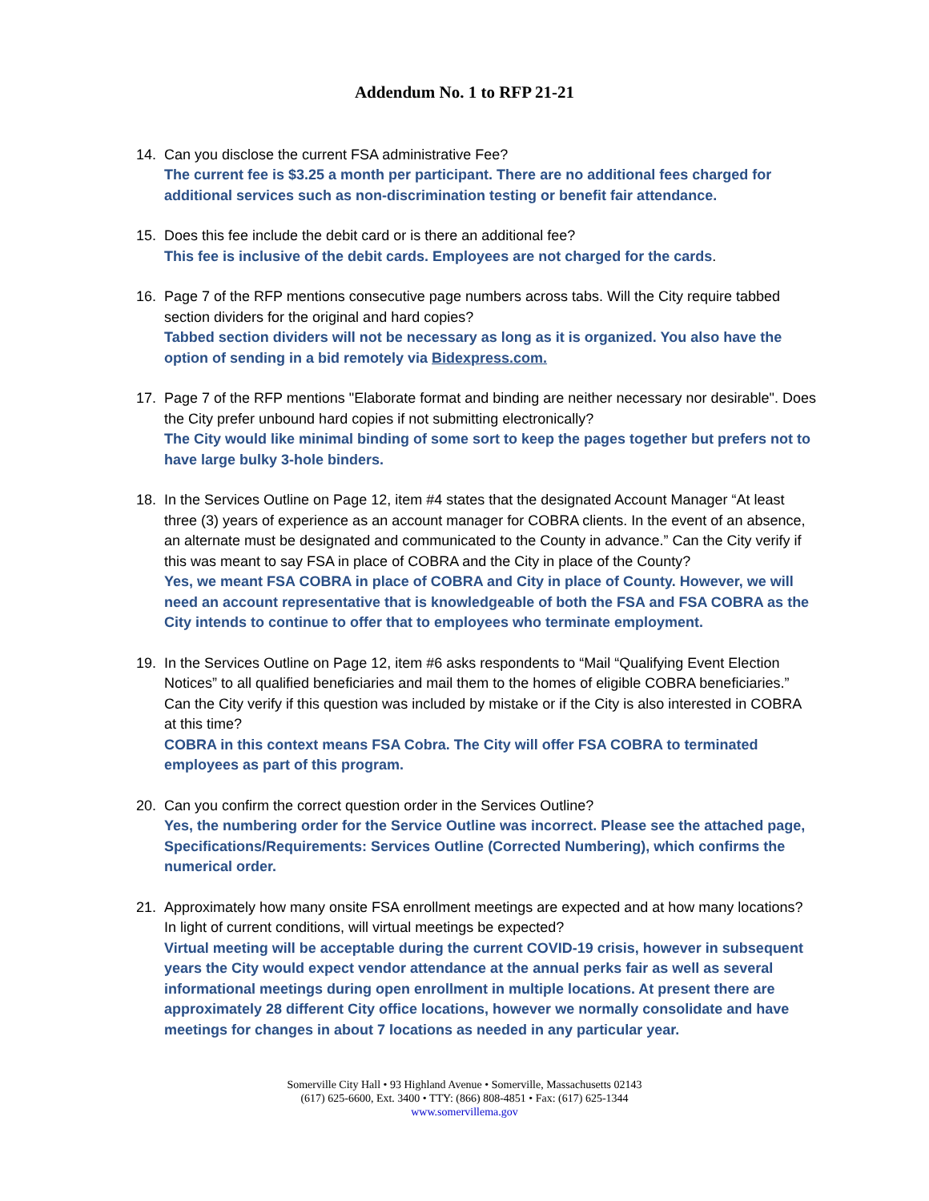Addendum No. 1 to RFP 21-21
14. Can you disclose the current FSA administrative Fee?
The current fee is $3.25 a month per participant. There are no additional fees charged for additional services such as non-discrimination testing or benefit fair attendance.
15. Does this fee include the debit card or is there an additional fee?
This fee is inclusive of the debit cards. Employees are not charged for the cards.
16. Page 7 of the RFP mentions consecutive page numbers across tabs. Will the City require tabbed section dividers for the original and hard copies?
Tabbed section dividers will not be necessary as long as it is organized. You also have the option of sending in a bid remotely via Bidexpress.com.
17. Page 7 of the RFP mentions "Elaborate format and binding are neither necessary nor desirable". Does the City prefer unbound hard copies if not submitting electronically?
The City would like minimal binding of some sort to keep the pages together but prefers not to have large bulky 3-hole binders.
18. In the Services Outline on Page 12, item #4 states that the designated Account Manager “At least three (3) years of experience as an account manager for COBRA clients. In the event of an absence, an alternate must be designated and communicated to the County in advance.” Can the City verify if this was meant to say FSA in place of COBRA and the City in place of the County?
Yes, we meant FSA COBRA in place of COBRA and City in place of County. However, we will need an account representative that is knowledgeable of both the FSA and FSA COBRA as the City intends to continue to offer that to employees who terminate employment.
19. In the Services Outline on Page 12, item #6 asks respondents to “Mail “Qualifying Event Election Notices” to all qualified beneficiaries and mail them to the homes of eligible COBRA beneficiaries.” Can the City verify if this question was included by mistake or if the City is also interested in COBRA at this time?
COBRA in this context means FSA Cobra. The City will offer FSA COBRA to terminated employees as part of this program.
20. Can you confirm the correct question order in the Services Outline?
Yes, the numbering order for the Service Outline was incorrect. Please see the attached page, Specifications/Requirements: Services Outline (Corrected Numbering), which confirms the numerical order.
21. Approximately how many onsite FSA enrollment meetings are expected and at how many locations? In light of current conditions, will virtual meetings be expected?
Virtual meeting will be acceptable during the current COVID-19 crisis, however in subsequent years the City would expect vendor attendance at the annual perks fair as well as several informational meetings during open enrollment in multiple locations. At present there are approximately 28 different City office locations, however we normally consolidate and have meetings for changes in about 7 locations as needed in any particular year.
Somerville City Hall • 93 Highland Avenue • Somerville, Massachusetts 02143
(617) 625-6600, Ext. 3400 • TTY: (866) 808-4851 • Fax: (617) 625-1344
www.somervillema.gov